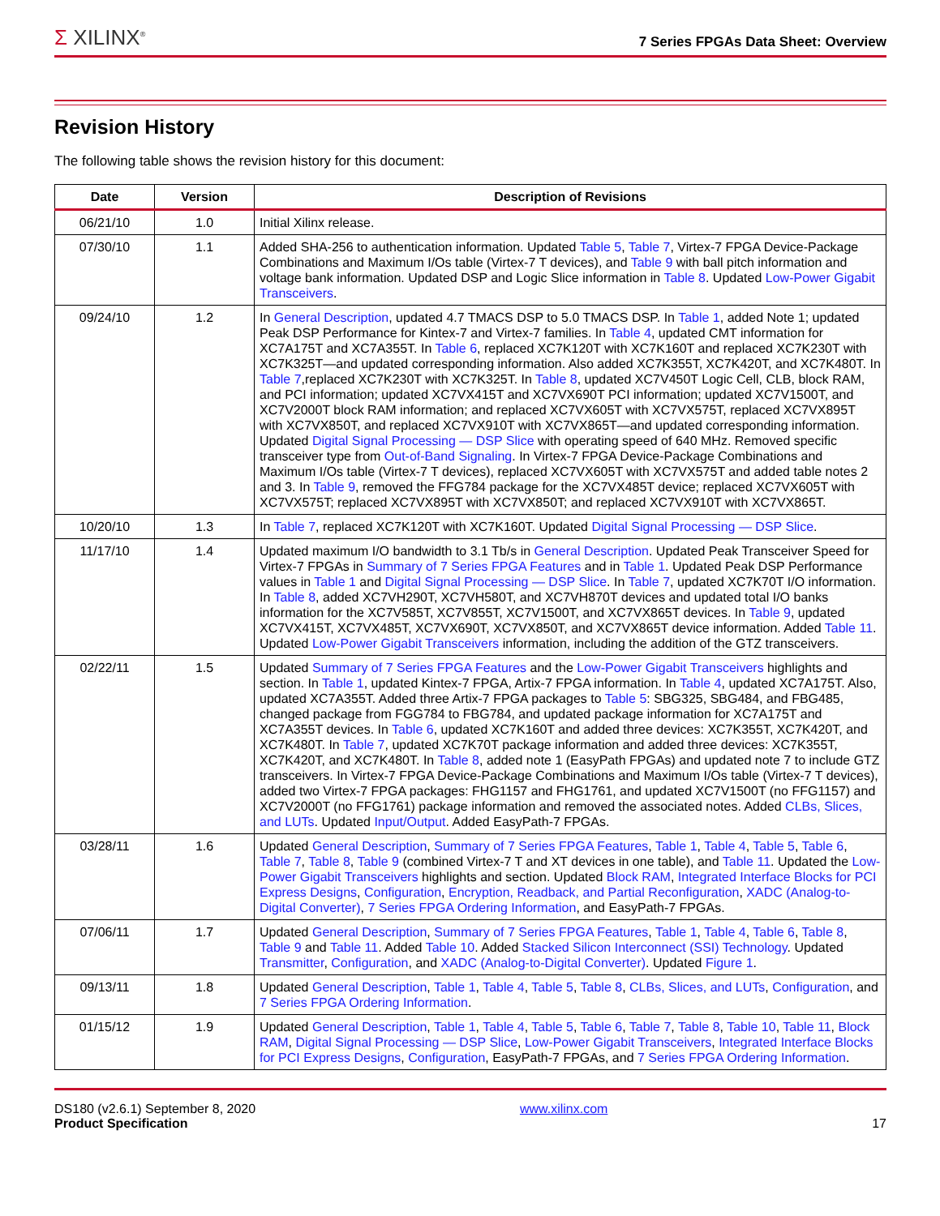Σ XILINX<sup>®</sup>
7 Series FPGAs Data Sheet: Overview
Revision History
The following table shows the revision history for this document:
| Date | Version | Description of Revisions |
| --- | --- | --- |
| 06/21/10 | 1.0 | Initial Xilinx release. |
| 07/30/10 | 1.1 | Added SHA-256 to authentication information. Updated Table 5 , Table 7 , Virtex-7 FPGA Device-Package Combinations and Maximum I/Os table (Virtex-7 T devices), and Table 9 with ball pitch information and voltage bank information. Updated DSP and Logic Slice information in Table 8 . Updated Low-Power Gigabit Transceivers . |
| 09/24/10 | 1.2 | In General Description , updated 4.7 TMACS DSP to 5.0 TMACS DSP. In Table 1 , added Note 1; updated Peak DSP Performance for Kintex-7 and Virtex-7 families. In Table 4 , updated CMT information for XC7A175T and XC7A355T. In Table 6 , replaced XC7K120T with XC7K160T and replaced XC7K230T with XC7K325T—and updated corresponding information. Also added XC7K355T, XC7K420T, and XC7K480T. In Table 7 ,replaced XC7K230T with XC7K325T. In Table 8 , updated XC7V450T Logic Cell, CLB, block RAM, and PCI information; updated XC7VX415T and XC7VX690T PCI information; updated XC7V1500T, and XC7V2000T block RAM information; and replaced XC7VX605T with XC7VX575T, replaced XC7VX895T with XC7VX850T, and replaced XC7VX910T with XC7VX865T—and updated corresponding information. Updated Digital Signal Processing — DSP Slice with operating speed of 640 MHz. Removed specific transceiver type from Out-of-Band Signaling . In Virtex-7 FPGA Device-Package Combinations and Maximum I/Os table (Virtex-7 T devices), replaced XC7VX605T with XC7VX575T and added table notes 2 and 3. In Table 9 , removed the FFG784 package for the XC7VX485T device; replaced XC7VX605T with XC7VX575T; replaced XC7VX895T with XC7VX850T; and replaced XC7VX910T with XC7VX865T. |
| 10/20/10 | 1.3 | In Table 7 , replaced XC7K120T with XC7K160T. Updated Digital Signal Processing — DSP Slice . |
| 11/17/10 | 1.4 | Updated maximum I/O bandwidth to 3.1 Tb/s in General Description . Updated Peak Transceiver Speed for Virtex-7 FPGAs in Summary of 7 Series FPGA Features and in Table 1 . Updated Peak DSP Performance values in Table 1 and Digital Signal Processing — DSP Slice . In Table 7 , updated XC7K70T I/O information. In Table 8 , added XC7VH290T, XC7VH580T, and XC7VH870T devices and updated total I/O banks information for the XC7V585T, XC7V855T, XC7V1500T, and XC7VX865T devices. In Table 9 , updated XC7VX415T, XC7VX485T, XC7VX690T, XC7VX850T, and XC7VX865T device information. Added Table 11 . Updated Low-Power Gigabit Transceivers information, including the addition of the GTZ transceivers. |
| 02/22/11 | 1.5 | Updated Summary of 7 Series FPGA Features and the Low-Power Gigabit Transceivers highlights and section. In Table 1 , updated Kintex-7 FPGA, Artix-7 FPGA information. In Table 4 , updated XC7A175T. Also, updated XC7A355T. Added three Artix-7 FPGA packages to Table 5 : SBG325, SBG484, and FBG485, changed package from FGG784 to FBG784, and updated package information for XC7A175T and XC7A355T devices. In Table 6 , updated XC7K160T and added three devices: XC7K355T, XC7K420T, and XC7K480T. In Table 7 , updated XC7K70T package information and added three devices: XC7K355T, XC7K420T, and XC7K480T. In Table 8 , added note 1 (EasyPath FPGAs) and updated note 7 to include GTZ transceivers. In Virtex-7 FPGA Device-Package Combinations and Maximum I/Os table (Virtex-7 T devices), added two Virtex-7 FPGA packages: FHG1157 and FHG1761, and updated XC7V1500T (no FFG1157) and XC7V2000T (no FFG1761) package information and removed the associated notes. Added CLBs, Slices, and LUTs . Updated Input/Output . Added EasyPath-7 FPGAs. |
| 03/28/11 | 1.6 | Updated General Description , Summary of 7 Series FPGA Features , Table 1 , Table 4 , Table 5 , Table 6 , Table 7 , Table 8 , Table 9 (combined Virtex-7 T and XT devices in one table), and Table 11 . Updated the Low-Power Gigabit Transceivers highlights and section. Updated Block RAM , Integrated Interface Blocks for PCI Express Designs , Configuration , Encryption, Readback, and Partial Reconfiguration , XADC (Analog-to-Digital Converter) , 7 Series FPGA Ordering Information , and EasyPath-7 FPGAs. |
| 07/06/11 | 1.7 | Updated General Description , Summary of 7 Series FPGA Features , Table 1 , Table 4 , Table 6 , Table 8 , Table 9 and Table 11 . Added Table 10 . Added Stacked Silicon Interconnect (SSI) Technology . Updated Transmitter , Configuration , and XADC (Analog-to-Digital Converter) . Updated Figure 1 . |
| 09/13/11 | 1.8 | Updated General Description , Table 1 , Table 4 , Table 5 , Table 8 , CLBs, Slices, and LUTs , Configuration , and 7 Series FPGA Ordering Information . |
| 01/15/12 | 1.9 | Updated General Description , Table 1 , Table 4 , Table 5 , Table 6 , Table 7 , Table 8 , Table 10 , Table 11 , Block RAM , Digital Signal Processing — DSP Slice , Low-Power Gigabit Transceivers , Integrated Interface Blocks for PCI Express Designs , Configuration , EasyPath-7 FPGAs, and 7 Series FPGA Ordering Information . |
DS180 (v2.6.1) September 8, 2020
Product Specification
www.xilinx.com
17